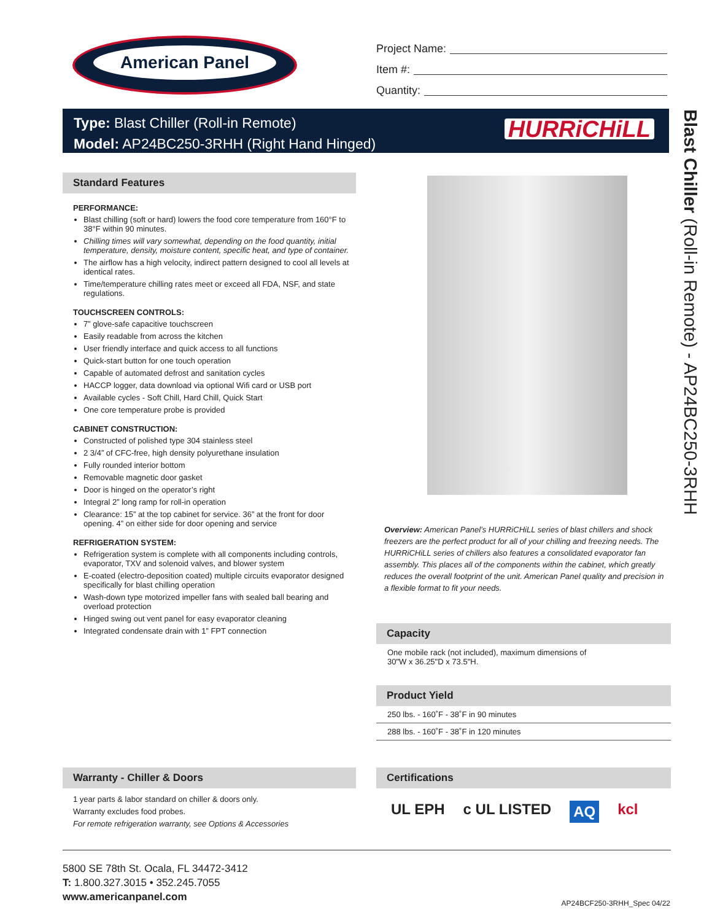American Panel
Project Name:
Item #:
Quantity:
Type: Blast Chiller (Roll-in Remote)
Model: AP24BC250-3RHH (Right Hand Hinged)
HURRiCHiLL
Blast Chiller (Roll-in Remote) - AP24BC250-3RHH
Standard Features
PERFORMANCE:
Blast chilling (soft or hard) lowers the food core temperature from 160°F to 38°F within 90 minutes.
Chilling times will vary somewhat, depending on the food quantity, initial temperature, density, moisture content, specific heat, and type of container.
The airflow has a high velocity, indirect pattern designed to cool all levels at identical rates.
Time/temperature chilling rates meet or exceed all FDA, NSF, and state regulations.
TOUCHSCREEN CONTROLS:
7” glove-safe capacitive touchscreen
Easily readable from across the kitchen
User friendly interface and quick access to all functions
Quick-start button for one touch operation
Capable of automated defrost and sanitation cycles
HACCP logger, data download via optional Wifi card or USB port
Available cycles - Soft Chill, Hard Chill, Quick Start
One core temperature probe is provided
CABINET CONSTRUCTION:
Constructed of polished type 304 stainless steel
2 3/4” of CFC-free, high density polyurethane insulation
Fully rounded interior bottom
Removable magnetic door gasket
Door is hinged on the operator’s right
Integral 2” long ramp for roll-in operation
Clearance: 15” at the top cabinet for service. 36” at the front for door opening. 4” on either side for door opening and service
REFRIGERATION SYSTEM:
Refrigeration system is complete with all components including controls, evaporator, TXV and solenoid valves, and blower system
E-coated (electro-deposition coated) multiple circuits evaporator designed specifically for blast chilling operation
Wash-down type motorized impeller fans with sealed ball bearing and overload protection
Hinged swing out vent panel for easy evaporator cleaning
Integrated condensate drain with 1” FPT connection
Overview: American Panel’s HURRiCHiLL series of blast chillers and shock freezers are the perfect product for all of your chilling and freezing needs. The HURRiCHiLL series of chillers also features a consolidated evaporator fan assembly. This places all of the components within the cabinet, which greatly reduces the overall footprint of the unit. American Panel quality and precision in a flexible format to fit your needs.
Capacity
One mobile rack (not included), maximum dimensions of
30"W x 36.25"D x 73.5"H.
Product Yield
250 lbs. - 160˚F - 38˚F in 90 minutes
288 lbs. - 160˚F - 38˚F in 120 minutes
Warranty - Chiller & Doors
1 year parts & labor standard on chiller & doors only.
Warranty excludes food probes.
For remote refrigeration warranty, see Options & Accessories
Certifications
UL EPH c UL LISTED AQ kcl
5800 SE 78th St. Ocala, FL 34472-3412
T: 1.800.327.3015 • 352.245.7055
www.americanpanel.com
AP24BCF250-3RHH_Spec 04/22